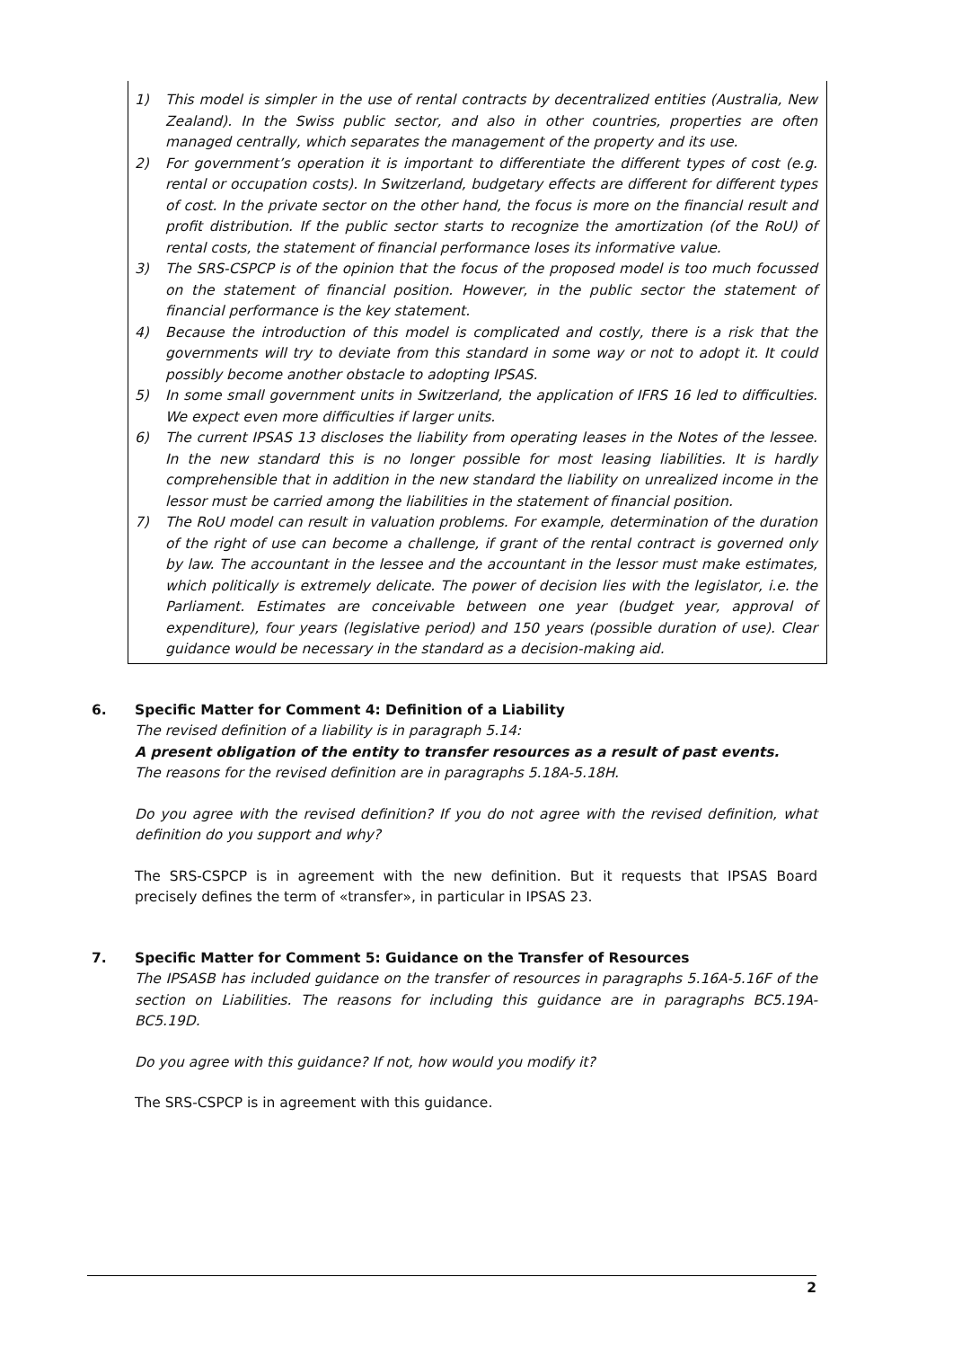1) This model is simpler in the use of rental contracts by decentralized entities (Australia, New Zealand). In the Swiss public sector, and also in other countries, properties are often managed centrally, which separates the management of the property and its use.
2) For government’s operation it is important to differentiate the different types of cost (e.g. rental or occupation costs). In Switzerland, budgetary effects are different for different types of cost. In the private sector on the other hand, the focus is more on the financial result and profit distribution. If the public sector starts to recognize the amortization (of the RoU) of rental costs, the statement of financial performance loses its informative value.
3) The SRS-CSPCP is of the opinion that the focus of the proposed model is too much focussed on the statement of financial position. However, in the public sector the statement of financial performance is the key statement.
4) Because the introduction of this model is complicated and costly, there is a risk that the governments will try to deviate from this standard in some way or not to adopt it. It could possibly become another obstacle to adopting IPSAS.
5) In some small government units in Switzerland, the application of IFRS 16 led to difficulties. We expect even more difficulties if larger units.
6) The current IPSAS 13 discloses the liability from operating leases in the Notes of the lessee. In the new standard this is no longer possible for most leasing liabilities. It is hardly comprehensible that in addition in the new standard the liability on unrealized income in the lessor must be carried among the liabilities in the statement of financial position.
7) The RoU model can result in valuation problems. For example, determination of the duration of the right of use can become a challenge, if grant of the rental contract is governed only by law. The accountant in the lessee and the accountant in the lessor must make estimates, which politically is extremely delicate. The power of decision lies with the legislator, i.e. the Parliament. Estimates are conceivable between one year (budget year, approval of expenditure), four years (legislative period) and 150 years (possible duration of use). Clear guidance would be necessary in the standard as a decision-making aid.
6. Specific Matter for Comment 4: Definition of a Liability
The revised definition of a liability is in paragraph 5.14:
A present obligation of the entity to transfer resources as a result of past events.
The reasons for the revised definition are in paragraphs 5.18A-5.18H.
Do you agree with the revised definition? If you do not agree with the revised definition, what definition do you support and why?
The SRS-CSPCP is in agreement with the new definition. But it requests that IPSAS Board precisely defines the term of «transfer», in particular in IPSAS 23.
7. Specific Matter for Comment 5: Guidance on the Transfer of Resources
The IPSASB has included guidance on the transfer of resources in paragraphs 5.16A-5.16F of the section on Liabilities. The reasons for including this guidance are in paragraphs BC5.19A-BC5.19D.
Do you agree with this guidance? If not, how would you modify it?
The SRS-CSPCP is in agreement with this guidance.
2